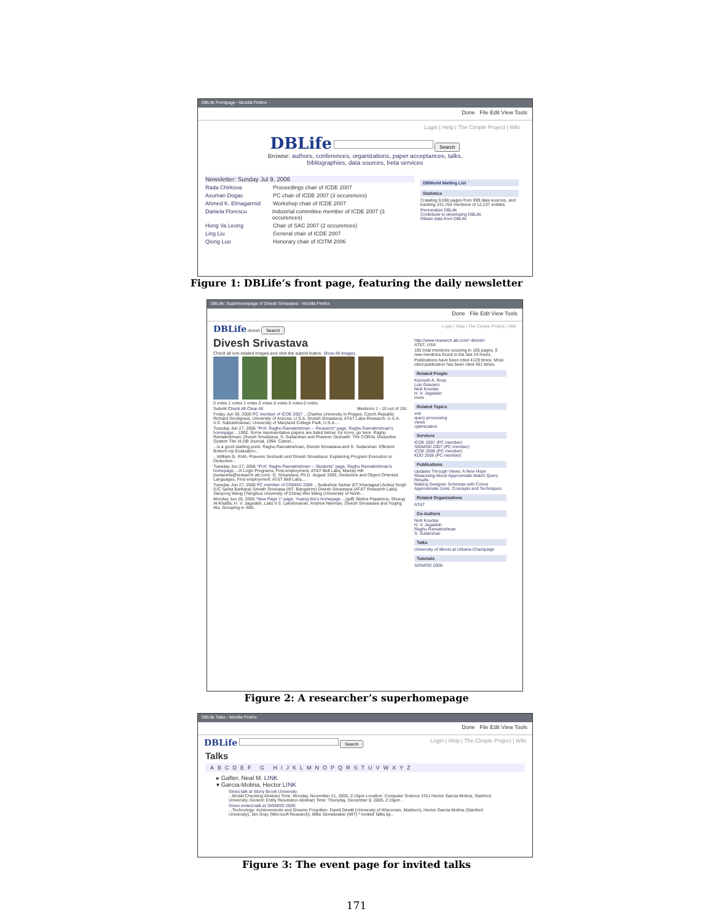DBLife Frontpage - Mozilla Firefox
Done File Edit View Tools
Login | Help | The Cimple Project | Wiki
DBLife Search
Browse: authors, conferences, organizations, paper acceptances, talks,
bibliographies, data sources, beta services
Newsletter: Sunday Jul 9, 2006
Rada Chirkova Proceedings chair of ICDE 2007
Asuman Dogac PC chair of ICDE 2007 (3 occurences)
Ahmed K. Elmagarmid Workshop chair of ICDE 2007
Daniela Florescu Industrial committee member of ICDE 2007 (3 occurences)
Hong Va Leong Chair of SAC 2007 (2 occurences)
Ling Liu General chair of ICDE 2007
Qiong Luo Honorary chair of ICITM 2006
DBWorld Mailing List
Statistics
Crawling 9,590 pages from 999 data sources, and tracking 241,764 mentions of 12,237 entities
Personalize DBLife
Contribute to developing DBLife
Obtain data from DBLife
Figure 1: DBLife’s front page, featuring the daily newsletter
DBLife: Superhomepage of Divesh Srivastava - Mozilla Firefox
Done File Edit View Tools
DBLife divesh Search Login | Help | The Cimple Project | Wiki
Divesh Srivastava
Check all non-related images and click the submit button. Show All Images
0 votes 1 votes 1 votes 0 votes 0 votes 0 votes 0 votes
Submit Check All Clear All Mentions 1 - 10 out of 191
Friday Jun 30, 2006 PC member of ICDE 2007 ...Charles University in Prague, Czech Republic Richard Snodgrass, University of Arizona, U.S.A. Divesh Srivastava, AT&T Labs-Research, U.S.A. V.S. Subrahmanian, University of Maryland College Park, U.S.A....
Tuesday Jun 27, 2006 "Prof. Raghu Ramakrishnan -- Research" page, Raghu Ramakrishnan's homepage ...1992. Some representative papers are listed below; for more, go here. Raghu Ramakrishnan, Divesh Srivastava, S. Sudarshan and Praveen Seshadri: The CORAL Deductive System The VLDB Journal, 1994. Catnel...
...is a good starting point. Raghu Ramakrishnan, Divesh Srivastava and S. Sudarshan: Efficient Bottom-Up Evaluation...
...William G. Roth, Praveen Seshadri and Divesh Srivastava: Explaining Program Execution in Deductive...
Tuesday Jun 27, 2006 "Prof. Raghu Ramakrishnan -- Students" page, Raghu Ramakrishnan's homepage ...of Logic Programs, First employment: AT&T Bell Labs, Murray Hill (sudarsha@research.att.com). D. Srivastava, Ph.D. August 1993, Deductive and Object-Oriented Languages, First employment: AT&T Bell Labs,...
Tuesday Jun 27, 2006 PC member of COMAD 2006 ...Sudeshna Sarkar (IIT Kharagpur) Ambuj Singh (UC Santa Barbara) Srinath Srinivasa (IIIT, Bangalore) Divesh Srivastava (AT&T Research Labs) Jianyong Wang (Tsinghua University of China) Wei Wang (University of North...
Monday Jun 26, 2006 "New Page 1" page, Yuqing Wu's homepage ...(pdf) Stelios Paparizos, Shurug Al-Khalifa, H. V. Jagadish, Laks V.S. Lakshmanan, Andrew Nierman, Divesh Srivastava and Yuqing Wu. Grouping in XML
http://www.research.att.com/~divesh/
AT&T, USA
191 total mentions occuring in 105 pages. 0 new mentions found in the last 24 hours.
Publications have been cited 4129 times; Most-cited publication has been cited 461 times.
Related People
Kenneth A. Ross
Luis Gravano
Nick Koudas
H. V. Jagadish
more
Related Topics
xml
query processing
views
optimization
Services
ICDE 2007 (PC member)
SIGMOD 2007 (PC member)
ICDE 2006 (PC member)
KDD 2006 (PC member)
Publications
Updates Through Views: A New Hope
Reasoning About Approximate Match Query Results
Making Designer Schemas with Colors
Approximate Joins: Concepts and Techniques
Related Organizations
AT&T
Co-Authors
Nick Koudas
H. V. Jagadish
Raghu Ramakrishnan
S. Sudarshan
Talks
University of Illinois at Urbana-Champaign
Tutorials
SIGMOD 2006
Figure 2: A researcher’s superhomepage
DBLife Talks - Mozilla Firefox
Done File Edit View Tools
DBLife Search Login | Help | The Cimple Project | Wiki
Talks
ABCDEF G HIJKLMNOPQRSTUVWXYZ
▸ Gafter, Neal M. LINK
▾ Garcia-Molina, Hector LINK
Gives talk at Stony Brook University
...Model Checking Abstract Time: Monday, November 21, 2005, 2:15pm Location: Computer Science 2311 Hector Garcia-Molina, Stanford University, Generic Entity Resolution Abstract Time: Thursday, December 8, 2005, 2:15pm...
Gives invited talk at SIGMOD 2006
...Technology: Achievements and Dreams Forgotten. David Dewitt (University of Wisconsin, Madison), Hector Garcia-Molina (Stanford University), Jim Gray (Microsoft Research), Mike Stonebraker (MIT) * Invited Talks by...
Figure 3: The event page for invited talks
171